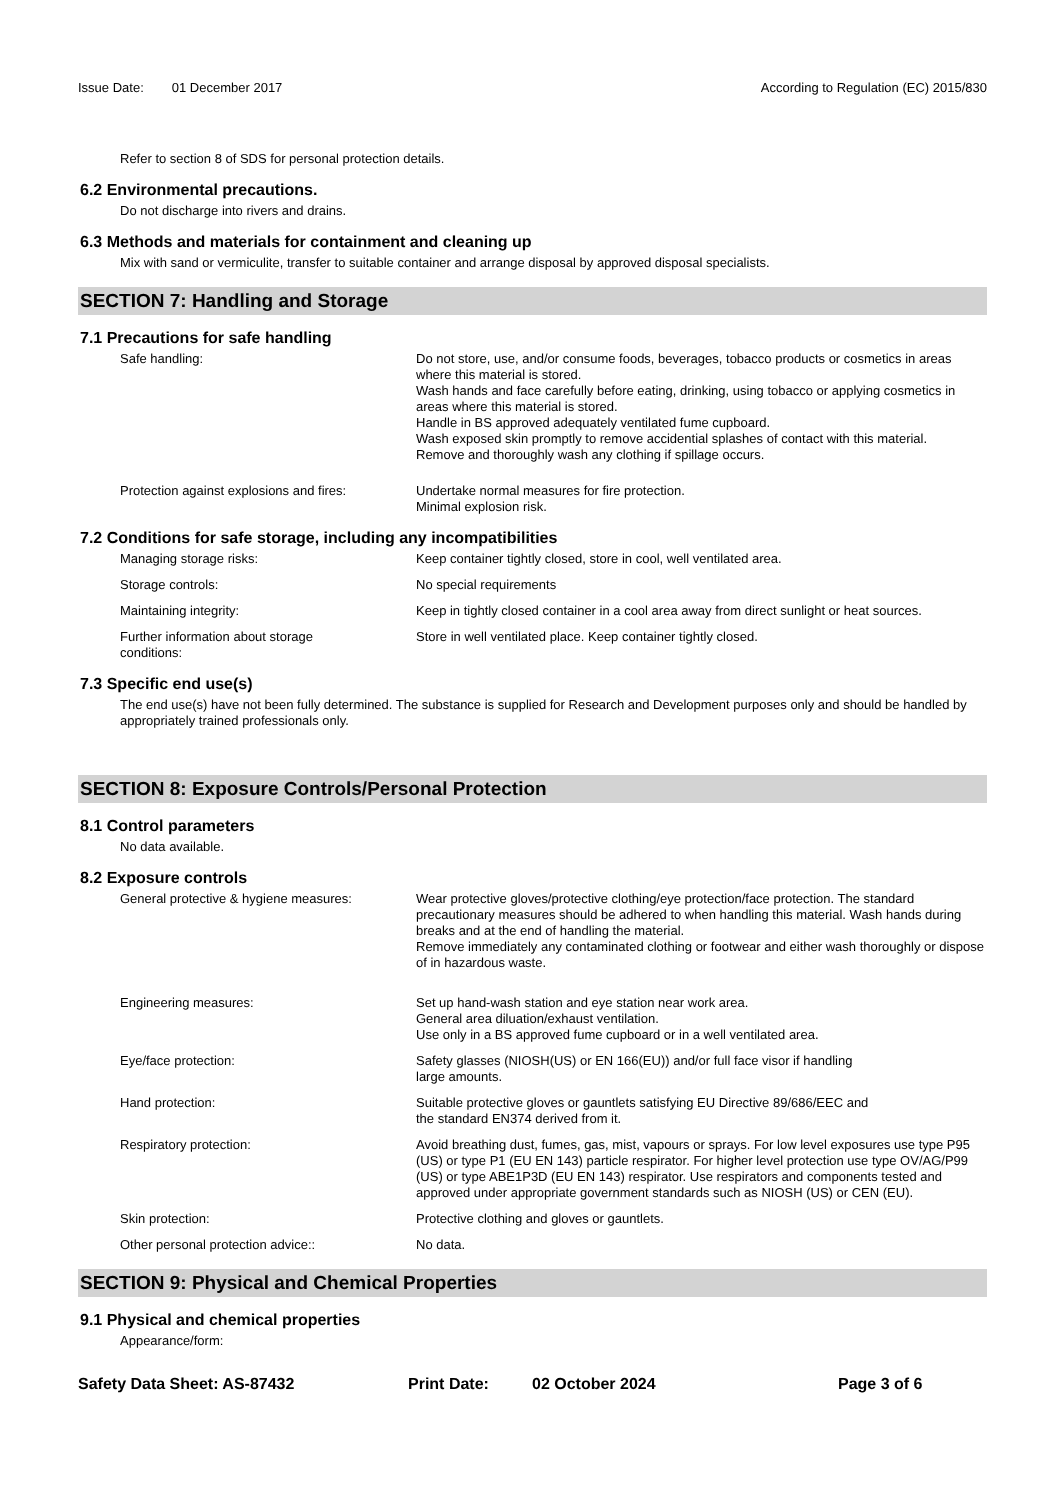Issue Date: 01 December 2017 According to Regulation (EC) 2015/830
Refer to section 8 of SDS for personal protection details.
6.2 Environmental precautions.
Do not discharge into rivers and drains.
6.3 Methods and materials for containment and cleaning up
Mix with sand or vermiculite, transfer to suitable container and arrange disposal by approved disposal specialists.
SECTION 7: Handling and Storage
7.1 Precautions for safe handling
Safe handling: Do not store, use, and/or consume foods, beverages, tobacco products or cosmetics in areas where this material is stored.
Wash hands and face carefully before eating, drinking, using tobacco or applying cosmetics in areas where this material is stored.
Handle in BS approved adequately ventilated fume cupboard.
Wash exposed skin promptly to remove accidential splashes of contact with this material.
Remove and thoroughly wash any clothing if spillage occurs.
Protection against explosions and fires:
Undertake normal measures for fire protection.
Minimal explosion risk.
7.2 Conditions for safe storage, including any incompatibilities
Managing storage risks: Keep container tightly closed, store in cool, well ventilated area.
Storage controls: No special requirements
Maintaining integrity: Keep in tightly closed container in a cool area away from direct sunlight or heat sources.
Further information about storage
conditions:
Store in well ventilated place. Keep container tightly closed.
7.3 Specific end use(s)
The end use(s) have not been fully determined. The substance is supplied for Research and Development purposes only and should be handled by appropriately trained professionals only.
SECTION 8: Exposure Controls/Personal Protection
8.1 Control parameters
No data available.
8.2 Exposure controls
General protective & hygiene measures:
Wear protective gloves/protective clothing/eye protection/face protection. The standard precautionary measures should be adhered to when handling this material. Wash hands during breaks and at the end of handling the material.
Remove immediately any contaminated clothing or footwear and either wash thoroughly or dispose of in hazardous waste.
Engineering measures: Set up hand-wash station and eye station near work area.
General area diluation/exhaust ventilation.
Use only in a BS approved fume cupboard or in a well ventilated area.
Eye/face protection: Safety glasses (NIOSH(US) or EN 166(EU)) and/or full face visor if handling
large amounts.
Hand protection: Suitable protective gloves or gauntlets satisfying EU Directive 89/686/EEC and
the standard EN374 derived from it.
Respiratory protection: Avoid breathing dust, fumes, gas, mist, vapours or sprays. For low level exposures use type P95 (US) or type P1 (EU EN 143) particle respirator. For higher level protection use type OV/AG/P99 (US) or type ABE1P3D (EU EN 143) respirator. Use respirators and components tested and approved under appropriate government standards such as NIOSH (US) or CEN (EU).
Skin protection: Protective clothing and gloves or gauntlets.
Other personal protection advice:: No data.
SECTION 9: Physical and Chemical Properties
9.1 Physical and chemical properties
Appearance/form:
Safety Data Sheet: AS-87432 Print Date: 02 October 2024 Page 3 of 6